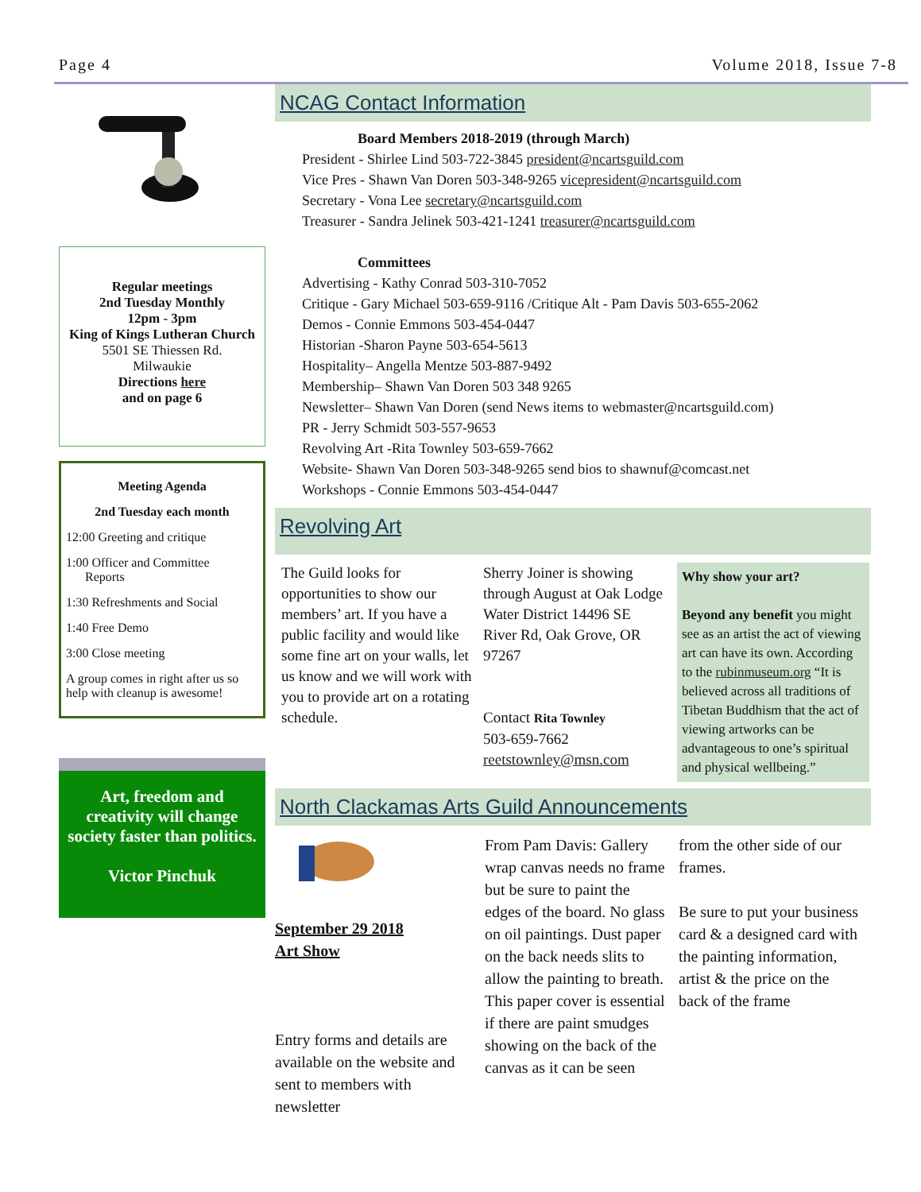Page 4 Volume 2018, Issue 7-8
Regular meetings
2nd Tuesday Monthly
12pm - 3pm
King of Kings Lutheran Church
5501 SE Thiessen Rd.
Milwaukie
Directions here
and on page 6
Meeting Agenda
2nd Tuesday each month
12:00 Greeting and critique
1:00 Officer and Committee
Reports
1:30 Refreshments and Social
1:40 Free Demo
3:00 Close meeting
A group comes in right after us so help with cleanup is awesome!
Art, freedom and creativity will change society faster than politics.
Victor Pinchuk
NCAG Contact Information
Board Members 2018-2019 (through March)
President - Shirlee Lind 503-722-3845 president@ncartsguild.com
Vice Pres - Shawn Van Doren 503-348-9265 vicepresident@ncartsguild.com
Secretary - Vona Lee secretary@ncartsguild.com
Treasurer - Sandra Jelinek 503-421-1241 treasurer@ncartsguild.com
Committees
Advertising - Kathy Conrad 503-310-7052
Critique - Gary Michael 503-659-9116 /Critique Alt - Pam Davis 503-655-2062
Demos - Connie Emmons 503-454-0447
Historian -Sharon Payne 503-654-5613
Hospitality– Angella Mentze 503-887-9492
Membership– Shawn Van Doren 503 348 9265
Newsletter– Shawn Van Doren (send News items to webmaster@ncartsguild.com)
PR - Jerry Schmidt 503-557-9653
Revolving Art -Rita Townley 503-659-7662
Website- Shawn Van Doren 503-348-9265 send bios to shawnuf@comcast.net
Workshops - Connie Emmons 503-454-0447
Revolving Art
The Guild looks for opportunities to show our members’ art. If you have a public facility and would like some fine art on your walls, let us know and we will work with you to provide art on a rotating schedule.
Sherry Joiner is showing through August at Oak Lodge Water District 14496 SE River Rd, Oak Grove, OR 97267
Contact Rita Townley
503-659-7662
reetstownley@msn.com
Why show your art?
Beyond any benefit you might see as an artist the act of viewing art can have its own. According to the rubinmuseum.org “It is believed across all traditions of Tibetan Buddhism that the act of viewing artworks can be advantageous to one’s spiritual and physical wellbeing.”
North Clackamas Arts Guild Announcements
September 29 2018
Art Show
Entry forms and details are available on the website and sent to members with newsletter
From Pam Davis: Gallery wrap canvas needs no frame but be sure to paint the edges of the board. No glass on oil paintings. Dust paper on the back needs slits to allow the painting to breath. This paper cover is essential if there are paint smudges showing on the back of the canvas as it can be seen
from the other side of our frames.
Be sure to put your business card & a designed card with the painting information, artist & the price on the back of the frame